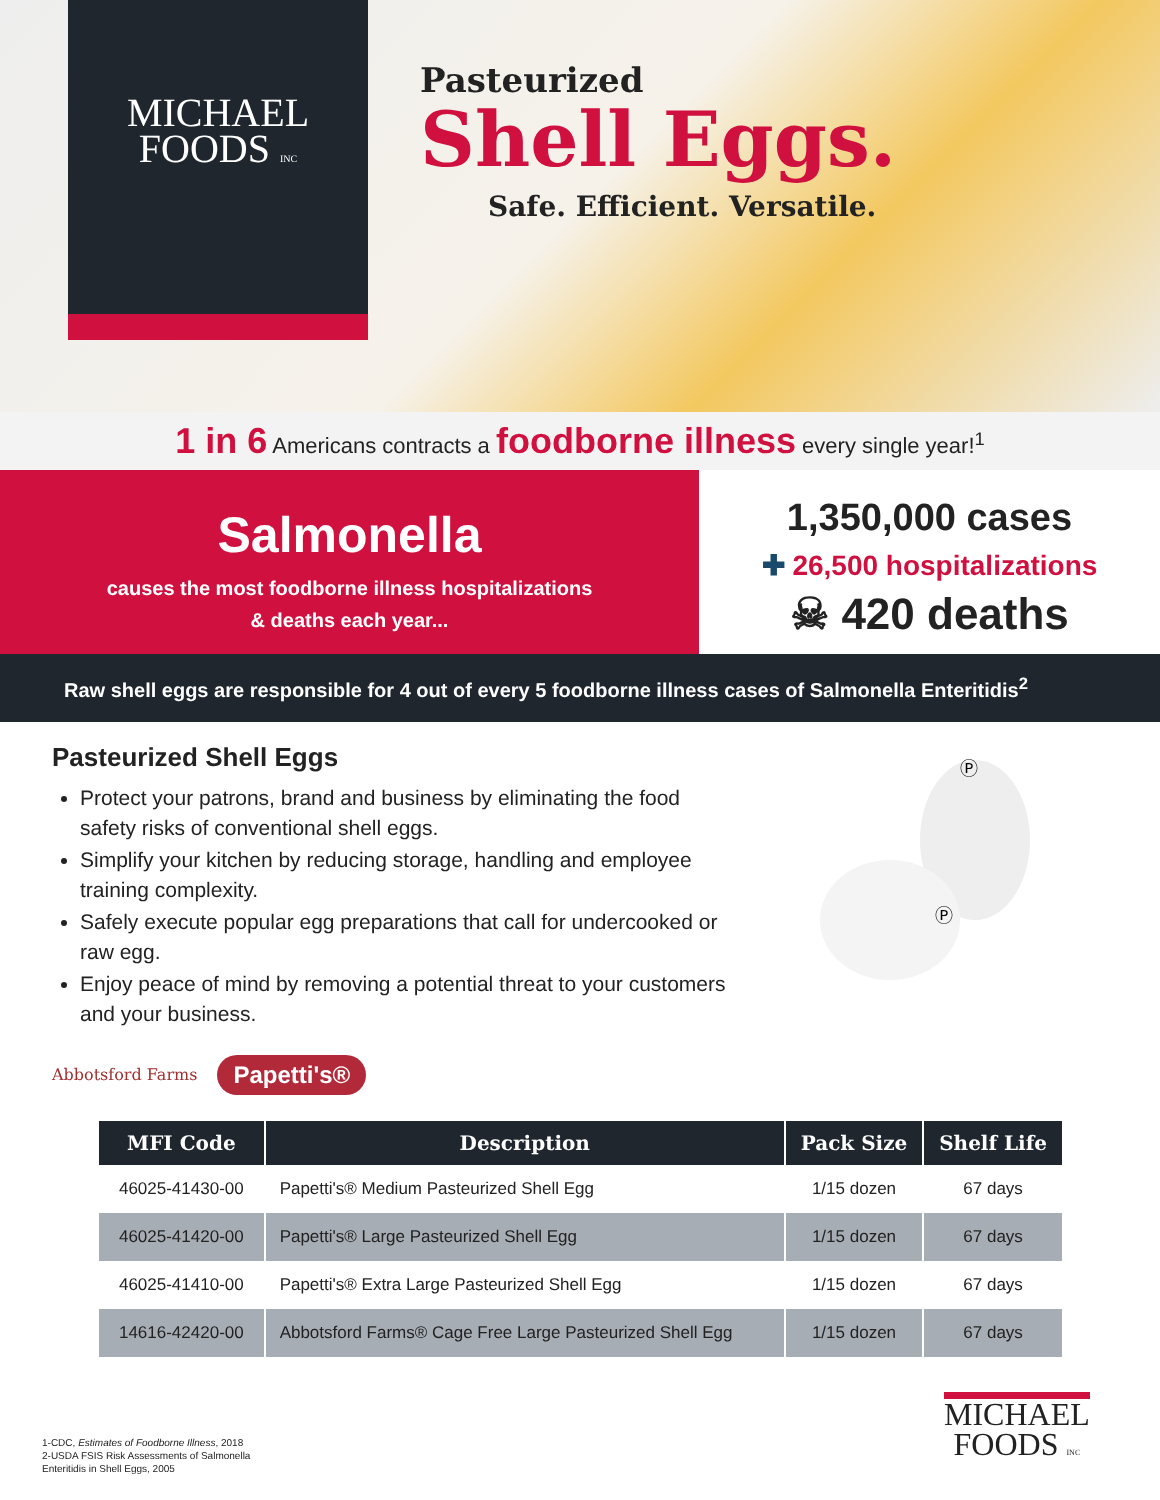MICHAEL
FOODS INC
Pasteurized
Shell Eggs.
Safe. Efficient. Versatile.
1 in 6 Americans contracts a foodborne illness every single year!<sup>1</sup>
Salmonella
causes the most foodborne illness hospitalizations
& deaths each year...
1,350,000 cases
✚ 26,500 hospitalizations
☠ 420 deaths
Raw shell eggs are responsible for 4 out of every 5 foodborne illness cases of Salmonella Enteritidis<sup>2</sup>
Pasteurized Shell Eggs
Protect your patrons, brand and business by eliminating the food safety risks of conventional shell eggs.
Simplify your kitchen by reducing storage, handling and employee training complexity.
Safely execute popular egg preparations that call for undercooked or raw egg.
Enjoy peace of mind by removing a potential threat to your customers and your business.
Ⓟ
Ⓟ
Abbotsford Farms Papetti's®
| MFI Code | Description | Pack Size | Shelf Life |
| --- | --- | --- | --- |
| 46025-41430-00 | Papetti's® Medium Pasteurized Shell Egg | 1/15 dozen | 67 days |
| 46025-41420-00 | Papetti's® Large Pasteurized Shell Egg | 1/15 dozen | 67 days |
| 46025-41410-00 | Papetti's® Extra Large Pasteurized Shell Egg | 1/15 dozen | 67 days |
| 14616-42420-00 | Abbotsford Farms® Cage Free Large Pasteurized Shell Egg | 1/15 dozen | 67 days |
1-CDC, Estimates of Foodborne Illness, 2018
2-USDA FSIS Risk Assessments of Salmonella
Enteritidis in Shell Eggs, 2005
MICHAEL
FOODS INC